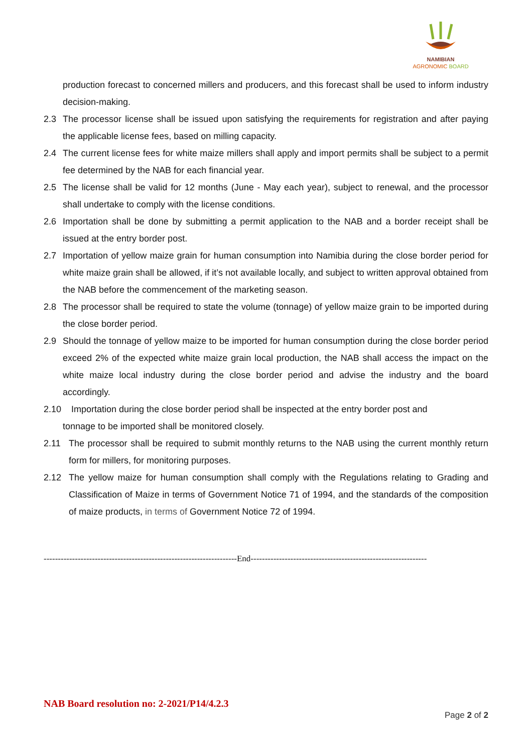NAMIBIAN
AGRONOMIC BOARD
production forecast to concerned millers and producers, and this forecast shall be used to inform industry decision-making.
2.3 The processor license shall be issued upon satisfying the requirements for registration and after paying the applicable license fees, based on milling capacity.
2.4 The current license fees for white maize millers shall apply and import permits shall be subject to a permit fee determined by the NAB for each financial year.
2.5 The license shall be valid for 12 months (June - May each year), subject to renewal, and the processor shall undertake to comply with the license conditions.
2.6 Importation shall be done by submitting a permit application to the NAB and a border receipt shall be issued at the entry border post.
2.7 Importation of yellow maize grain for human consumption into Namibia during the close border period for white maize grain shall be allowed, if it’s not available locally, and subject to written approval obtained from the NAB before the commencement of the marketing season.
2.8 The processor shall be required to state the volume (tonnage) of yellow maize grain to be imported during the close border period.
2.9 Should the tonnage of yellow maize to be imported for human consumption during the close border period exceed 2% of the expected white maize grain local production, the NAB shall access the impact on the white maize local industry during the close border period and advise the industry and the board accordingly.
2.10 Importation during the close border period shall be inspected at the entry border post and
tonnage to be imported shall be monitored closely.
2.11 The processor shall be required to submit monthly returns to the NAB using the current monthly return form for millers, for monitoring purposes.
2.12 The yellow maize for human consumption shall comply with the Regulations relating to Grading and Classification of Maize in terms of Government Notice 71 of 1994, and the standards of the composition of maize products, in terms of Government Notice 72 of 1994.
--------------------------------------------------------------------End--------------------------------------------------------------
NAB Board resolution no: 2-2021/P14/4.2.3
Page 2 of 2